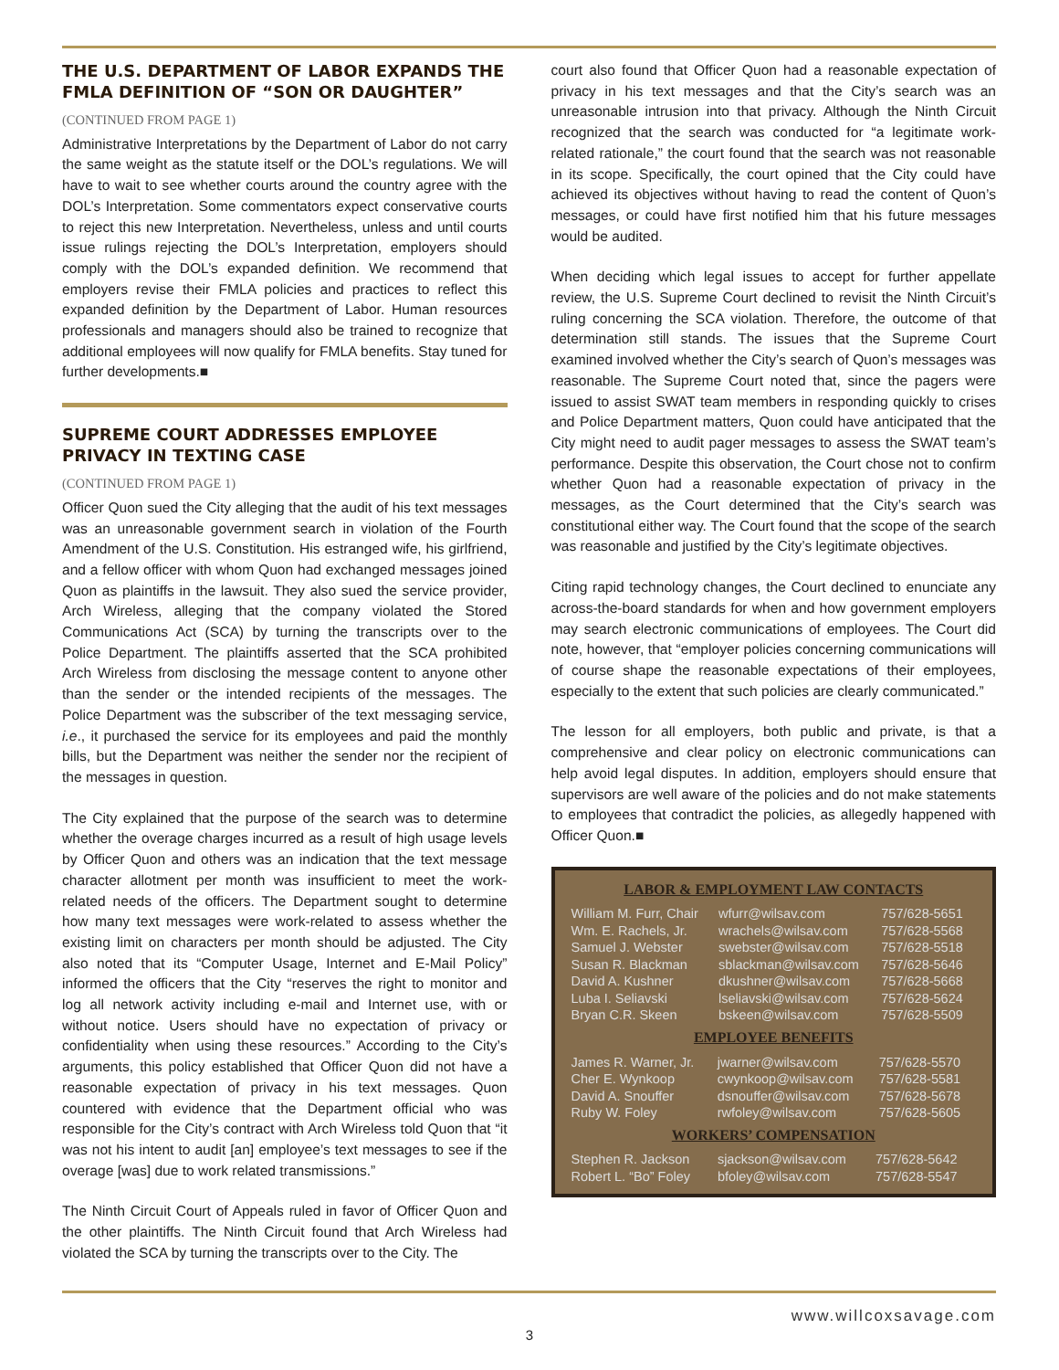THE U.S. DEPARTMENT OF LABOR EXPANDS THE FMLA DEFINITION OF “SON OR DAUGHTER”
(CONTINUED FROM PAGE 1)
Administrative Interpretations by the Department of Labor do not carry the same weight as the statute itself or the DOL’s regulations. We will have to wait to see whether courts around the country agree with the DOL’s Interpretation. Some commentators expect conservative courts to reject this new Interpretation. Nevertheless, unless and until courts issue rulings rejecting the DOL’s Interpretation, employers should comply with the DOL’s expanded definition. We recommend that employers revise their FMLA policies and practices to reflect this expanded definition by the Department of Labor. Human resources professionals and managers should also be trained to recognize that additional employees will now qualify for FMLA benefits. Stay tuned for further developments.■
SUPREME COURT ADDRESSES EMPLOYEE PRIVACY IN TEXTING CASE
(CONTINUED FROM PAGE 1)
Officer Quon sued the City alleging that the audit of his text messages was an unreasonable government search in violation of the Fourth Amendment of the U.S. Constitution. His estranged wife, his girlfriend, and a fellow officer with whom Quon had exchanged messages joined Quon as plaintiffs in the lawsuit. They also sued the service provider, Arch Wireless, alleging that the company violated the Stored Communications Act (SCA) by turning the transcripts over to the Police Department. The plaintiffs asserted that the SCA prohibited Arch Wireless from disclosing the message content to anyone other than the sender or the intended recipients of the messages. The Police Department was the subscriber of the text messaging service, i.e., it purchased the service for its employees and paid the monthly bills, but the Department was neither the sender nor the recipient of the messages in question.
The City explained that the purpose of the search was to determine whether the overage charges incurred as a result of high usage levels by Officer Quon and others was an indication that the text message character allotment per month was insufficient to meet the work-related needs of the officers. The Department sought to determine how many text messages were work-related to assess whether the existing limit on characters per month should be adjusted. The City also noted that its “Computer Usage, Internet and E-Mail Policy” informed the officers that the City “reserves the right to monitor and log all network activity including e-mail and Internet use, with or without notice. Users should have no expectation of privacy or confidentiality when using these resources.” According to the City’s arguments, this policy established that Officer Quon did not have a reasonable expectation of privacy in his text messages. Quon countered with evidence that the Department official who was responsible for the City’s contract with Arch Wireless told Quon that “it was not his intent to audit [an] employee’s text messages to see if the overage [was] due to work related transmissions.”
The Ninth Circuit Court of Appeals ruled in favor of Officer Quon and the other plaintiffs. The Ninth Circuit found that Arch Wireless had violated the SCA by turning the transcripts over to the City. The
court also found that Officer Quon had a reasonable expectation of privacy in his text messages and that the City’s search was an unreasonable intrusion into that privacy. Although the Ninth Circuit recognized that the search was conducted for “a legitimate work-related rationale,” the court found that the search was not reasonable in its scope. Specifically, the court opined that the City could have achieved its objectives without having to read the content of Quon’s messages, or could have first notified him that his future messages would be audited.
When deciding which legal issues to accept for further appellate review, the U.S. Supreme Court declined to revisit the Ninth Circuit’s ruling concerning the SCA violation. Therefore, the outcome of that determination still stands. The issues that the Supreme Court examined involved whether the City’s search of Quon’s messages was reasonable. The Supreme Court noted that, since the pagers were issued to assist SWAT team members in responding quickly to crises and Police Department matters, Quon could have anticipated that the City might need to audit pager messages to assess the SWAT team’s performance. Despite this observation, the Court chose not to confirm whether Quon had a reasonable expectation of privacy in the messages, as the Court determined that the City’s search was constitutional either way. The Court found that the scope of the search was reasonable and justified by the City’s legitimate objectives.
Citing rapid technology changes, the Court declined to enunciate any across-the-board standards for when and how government employers may search electronic communications of employees. The Court did note, however, that “employer policies concerning communications will of course shape the reasonable expectations of their employees, especially to the extent that such policies are clearly communicated.”
The lesson for all employers, both public and private, is that a comprehensive and clear policy on electronic communications can help avoid legal disputes. In addition, employers should ensure that supervisors are well aware of the policies and do not make statements to employees that contradict the policies, as allegedly happened with Officer Quon.■
LABOR & EMPLOYMENT LAW CONTACTS
| William M. Furr, Chair | wfurr@wilsav.com | 757/628-5651 |
| Wm. E. Rachels, Jr. | wrachels@wilsav.com | 757/628-5568 |
| Samuel J. Webster | swebster@wilsav.com | 757/628-5518 |
| Susan R. Blackman | sblackman@wilsav.com | 757/628-5646 |
| David A. Kushner | dkushner@wilsav.com | 757/628-5668 |
| Luba I. Seliavski | lseliavski@wilsav.com | 757/628-5624 |
| Bryan C.R. Skeen | bskeen@wilsav.com | 757/628-5509 |
EMPLOYEE BENEFITS
| James R. Warner, Jr. | jwarner@wilsav.com | 757/628-5570 |
| Cher E. Wynkoop | cwynkoop@wilsav.com | 757/628-5581 |
| David A. Snouffer | dsnouffer@wilsav.com | 757/628-5678 |
| Ruby W. Foley | rwfoley@wilsav.com | 757/628-5605 |
WORKERS’ COMPENSATION
| Stephen R. Jackson | sjackson@wilsav.com | 757/628-5642 |
| Robert L. “Bo” Foley | bfoley@wilsav.com | 757/628-5547 |
www.willcoxsavage.com
3